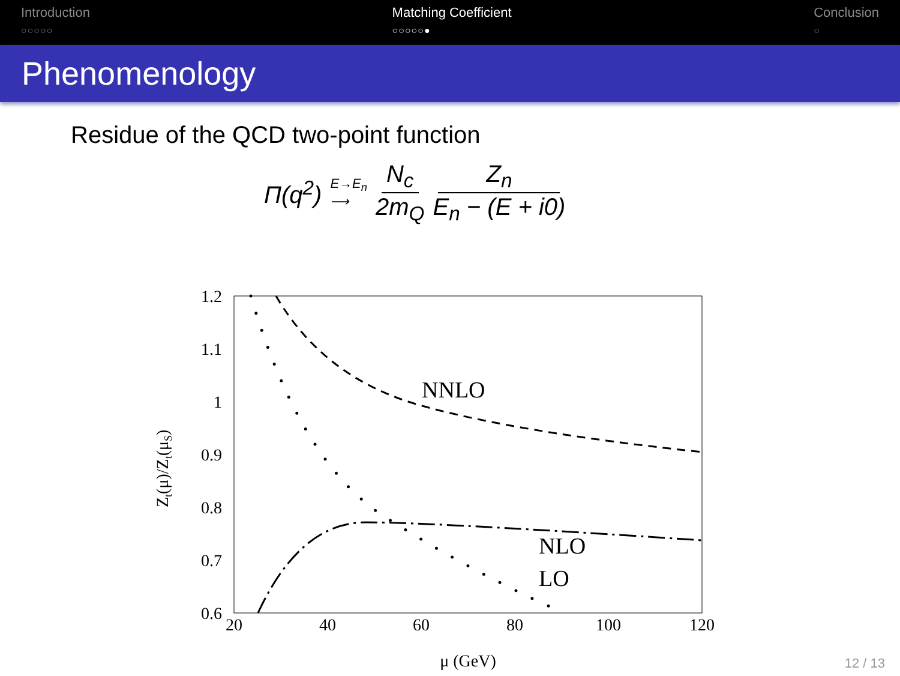Introduction
○○○○○
Matching Coefficient
○○○○○●
Conclusion
○
Phenomenology
Residue of the QCD two-point function
Π(q<sup>2</sup>) E→E<sub>n</sub>
⟶ N<sub>c</sub> 2m<sub>Q</sub> Z<sub>n</sub> E<sub>n</sub> − (E + i0)
1.2
1.1
1
0.9
0.8
0.7
0.6
20
40
60
80
100
120
μ (GeV)
Zt(μ)/Zt(μS)
NNLO
NLO
LO
12 / 13